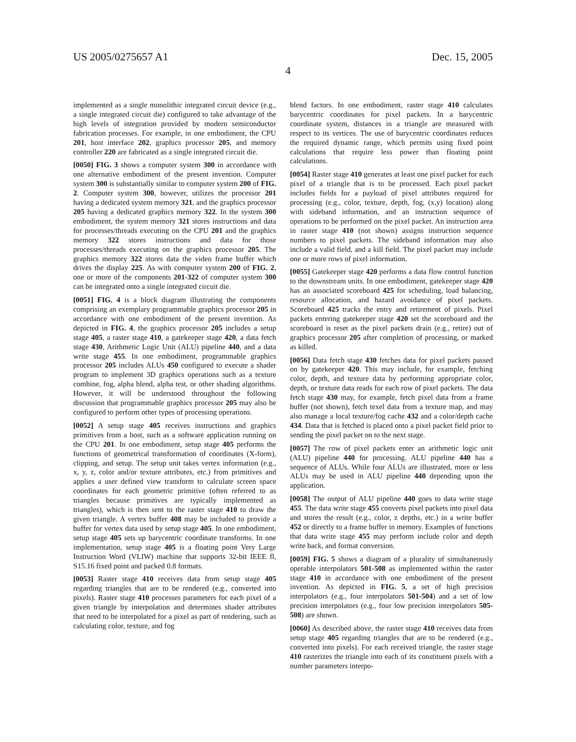US 2005/0275657 A1 Dec. 15, 2005
4
implemented as a single monolithic integrated circuit device (e.g., a single integrated circuit die) configured to take advantage of the high levels of integration provided by modern semiconductor fabrication processes. For example, in one embodiment, the CPU 201, host interface 202, graphics processor 205, and memory controller 220 are fabricated as a single integrated circuit die.
[0050] FIG. 3 shows a computer system 300 in accordance with one alternative embodiment of the present invention. Computer system 300 is substantially similar to computer system 200 of FIG. 2. Computer system 300, however, utilizes the processor 201 having a dedicated system memory 321, and the graphics processor 205 having a dedicated graphics memory 322. In the system 300 embodiment, the system memory 321 stores instructions and data for processes/threads executing on the CPU 201 and the graphics memory 322 stores instructions and data for those processes/threads executing on the graphics processor 205. The graphics memory 322 stores data the video frame buffer which drives the display 225. As with computer system 200 of FIG. 2, one or more of the components 201-322 of computer system 300 can be integrated onto a single integrated circuit die.
[0051] FIG. 4 is a block diagram illustrating the components comprising an exemplary programmable graphics processor 205 in accordance with one embodiment of the present invention. As depicted in FIG. 4, the graphics processor 205 includes a setup stage 405, a raster stage 410, a gatekeeper stage 420, a data fetch stage 430, Arithmetic Logic Unit (ALU) pipeline 440, and a data write stage 455. In one embodiment, programmable graphics processor 205 includes ALUs 450 configured to execute a shader program to implement 3D graphics operations such as a texture combine, fog, alpha blend, alpha test, or other shading algorithms. However, it will be understood throughout the following discussion that programmable graphics processor 205 may also be configured to perform other types of processing operations.
[0052] A setup stage 405 receives instructions and graphics primitives from a host, such as a software application running on the CPU 201. In one embodiment, setup stage 405 performs the functions of geometrical transformation of coordinates (X-form), clipping, and setup. The setup unit takes vertex information (e.g., x, y, z, color and/or texture attributes, etc.) from primitives and applies a user defined view transform to calculate screen space coordinates for each geometric primitive (often referred to as triangles because primitives are typically implemented as triangles), which is then sent to the raster stage 410 to draw the given triangle. A vertex buffer 408 may be included to provide a buffer for vertex data used by setup stage 405. In one embodiment, setup stage 405 sets up barycentric coordinate transforms. In one implementation, setup stage 405 is a floating point Very Large Instruction Word (VLIW) machine that supports 32-bit IEEE fl, S15.16 fixed point and packed 0.8 formats.
[0053] Raster stage 410 receives data from setup stage 405 regarding triangles that are to be rendered (e.g., converted into pixels). Raster stage 410 processes parameters for each pixel of a given triangle by interpolation and determines shader attributes that need to be interpolated for a pixel as part of rendering, such as calculating color, texture, and fog
blend factors. In one embodiment, raster stage 410 calculates barycentric coordinates for pixel packets. In a barycentric coordinate system, distances in a triangle are measured with respect to its vertices. The use of barycentric coordinates reduces the required dynamic range, which permits using fixed point calculations that require less power than floating point calculations.
[0054] Raster stage 410 generates at least one pixel packet for each pixel of a triangle that is to be processed. Each pixel packet includes fields for a payload of pixel attributes required for processing (e.g., color, texture, depth, fog, (x,y) location) along with sideband information, and an instruction sequence of operations to be performed on the pixel packet. An instruction area in raster stage 410 (not shown) assigns instruction sequence numbers to pixel packets. The sideband information may also include a valid field, and a kill field. The pixel packet may include one or more rows of pixel information.
[0055] Gatekeeper stage 420 performs a data flow control function to the downstream units. In one embodiment, gatekeeper stage 420 has an associated scoreboard 425 for scheduling, load balancing, resource allocation, and hazard avoidance of pixel packets. Scoreboard 425 tracks the entry and retirement of pixels. Pixel packets entering gatekeeper stage 420 set the scoreboard and the scoreboard is reset as the pixel packets drain (e.g., retire) out of graphics processor 205 after completion of processing, or marked as killed.
[0056] Data fetch stage 430 fetches data for pixel packets passed on by gatekeeper 420. This may include, for example, fetching color, depth, and texture data by performing appropriate color, depth, or texture data reads for each row of pixel packets. The data fetch stage 430 may, for example, fetch pixel data from a frame buffer (not shown), fetch texel data from a texture map, and may also manage a local texture/fog cache 432 and a color/depth cache 434. Data that is fetched is placed onto a pixel packet field prior to sending the pixel packet on to the next stage.
[0057] The row of pixel packets enter an arithmetic logic unit (ALU) pipeline 440 for processing. ALU pipeline 440 has a sequence of ALUs. While four ALUs are illustrated, more or less ALUs may be used in ALU pipeline 440 depending upon the application.
[0058] The output of ALU pipeline 440 goes to data write stage 455. The data write stage 455 converts pixel packets into pixel data and stores the result (e.g., color, z depths, etc.) in a write buffer 452 or directly to a frame buffer in memory. Examples of functions that data write stage 455 may perform include color and depth write back, and format conversion.
[0059] FIG. 5 shows a diagram of a plurality of simultaneously operable interpolators 501-508 as implemented within the raster stage 410 in accordance with one embodiment of the present invention. As depicted in FIG. 5, a set of high precision interpolators (e.g., four interpolators 501-504) and a set of low precision interpolators (e.g., four low precision interpolators 505-508) are shown.
[0060] As described above, the raster stage 410 receives data from setup stage 405 regarding triangles that are to be rendered (e.g., converted into pixels). For each received triangle, the raster stage 410 rasterizes the triangle into each of its constituent pixels with a number parameters interpo-